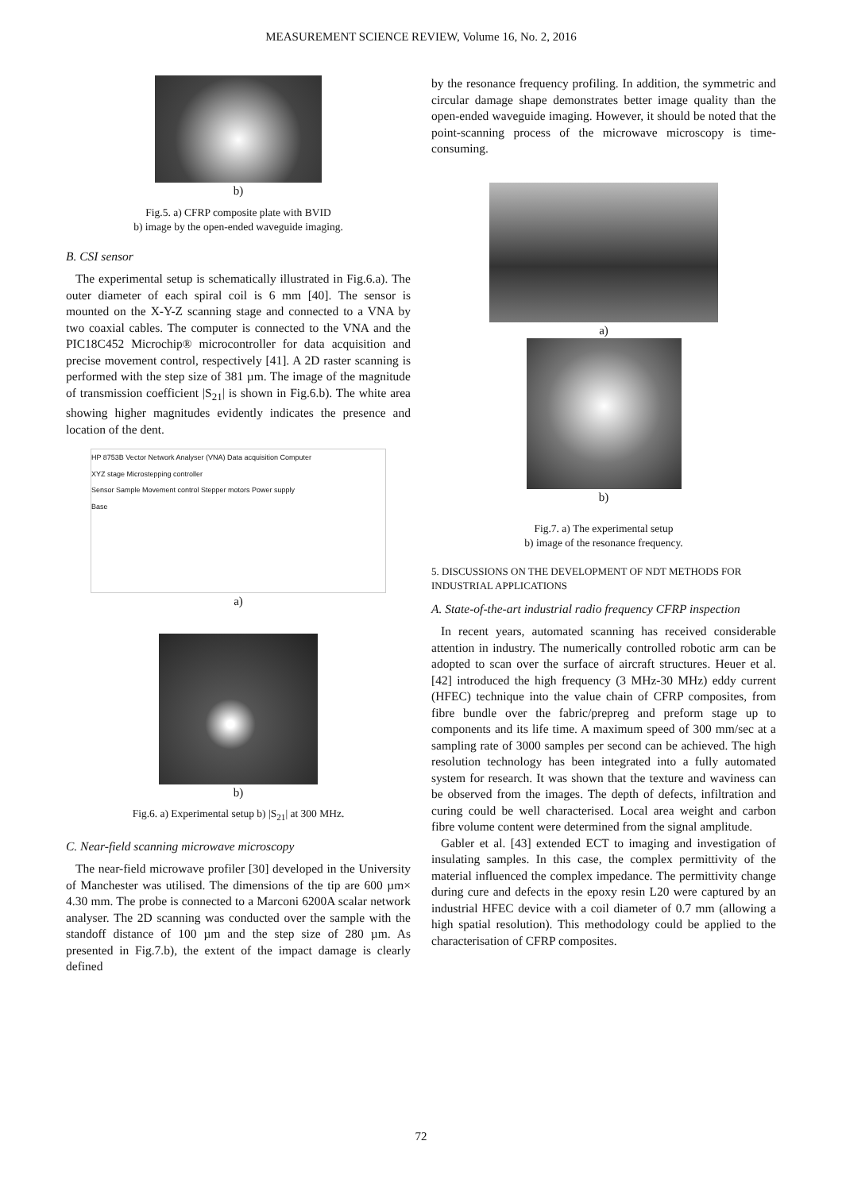MEASUREMENT SCIENCE REVIEW, Volume 16, No. 2, 2016
b)
Fig.5. a) CFRP composite plate with BVID
b) image by the open-ended waveguide imaging.
B. CSI sensor
The experimental setup is schematically illustrated in Fig.6.a). The outer diameter of each spiral coil is 6 mm [40]. The sensor is mounted on the X-Y-Z scanning stage and connected to a VNA by two coaxial cables. The computer is connected to the VNA and the PIC18C452 Microchip® microcontroller for data acquisition and precise movement control, respectively [41]. A 2D raster scanning is performed with the step size of 381 µm. The image of the magnitude of transmission coefficient |S<sub>21</sub>| is shown in Fig.6.b). The white area showing higher magnitudes evidently indicates the presence and location of the dent.
HP 8753B Vector Network Analyser (VNA) Data acquisition Computer
XYZ stage Microstepping controller
Sensor Sample Movement control Stepper motors Power supply
Base
a)
b)
Fig.6. a) Experimental setup b) |S<sub>21</sub>| at 300 MHz.
C. Near-field scanning microwave microscopy
The near-field microwave profiler [30] developed in the University of Manchester was utilised. The dimensions of the tip are 600 µm× 4.30 mm. The probe is connected to a Marconi 6200A scalar network analyser. The 2D scanning was conducted over the sample with the standoff distance of 100 µm and the step size of 280 µm. As presented in Fig.7.b), the extent of the impact damage is clearly defined
by the resonance frequency profiling. In addition, the symmetric and circular damage shape demonstrates better image quality than the open-ended waveguide imaging. However, it should be noted that the point-scanning process of the microwave microscopy is time-consuming.
a)
b)
Fig.7. a) The experimental setup
b) image of the resonance frequency.
5. DISCUSSIONS ON THE DEVELOPMENT OF NDT METHODS FOR INDUSTRIAL APPLICATIONS
A. State-of-the-art industrial radio frequency CFRP inspection
In recent years, automated scanning has received considerable attention in industry. The numerically controlled robotic arm can be adopted to scan over the surface of aircraft structures. Heuer et al. [42] introduced the high frequency (3 MHz-30 MHz) eddy current (HFEC) technique into the value chain of CFRP composites, from fibre bundle over the fabric/prepreg and preform stage up to components and its life time. A maximum speed of 300 mm/sec at a sampling rate of 3000 samples per second can be achieved. The high resolution technology has been integrated into a fully automated system for research. It was shown that the texture and waviness can be observed from the images. The depth of defects, infiltration and curing could be well characterised. Local area weight and carbon fibre volume content were determined from the signal amplitude.
Gabler et al. [43] extended ECT to imaging and investigation of insulating samples. In this case, the complex permittivity of the material influenced the complex impedance. The permittivity change during cure and defects in the epoxy resin L20 were captured by an industrial HFEC device with a coil diameter of 0.7 mm (allowing a high spatial resolution). This methodology could be applied to the characterisation of CFRP composites.
72